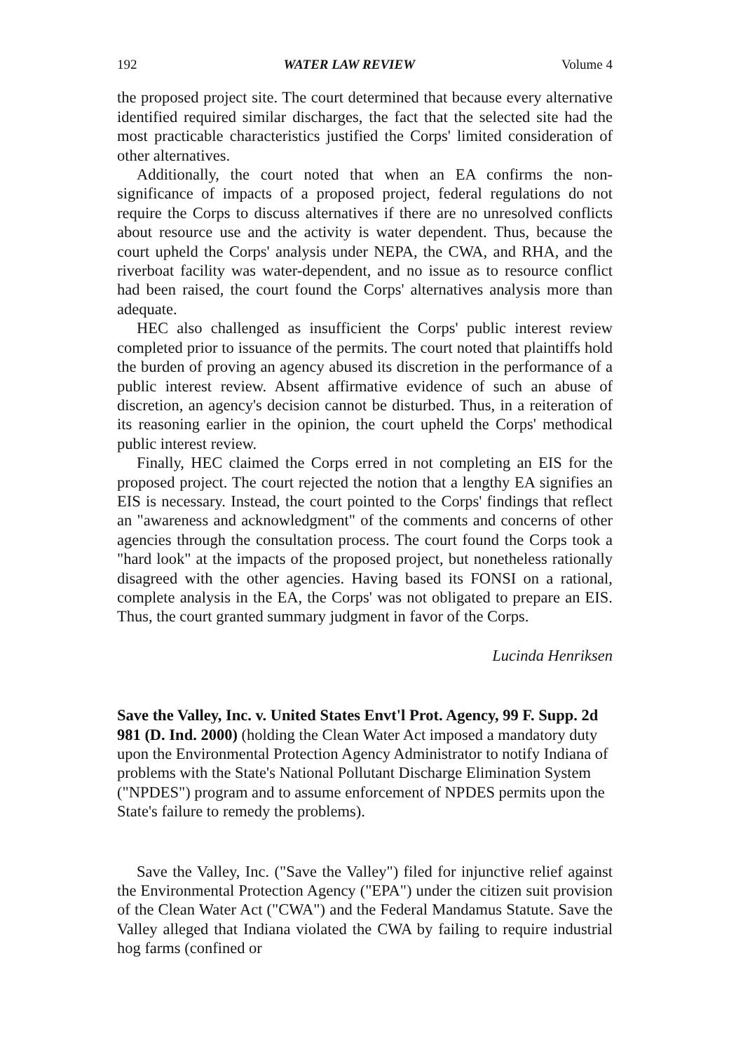192 WATER LAW REVIEW Volume 4
the proposed project site. The court determined that because every alternative identified required similar discharges, the fact that the selected site had the most practicable characteristics justified the Corps' limited consideration of other alternatives.
Additionally, the court noted that when an EA confirms the non-significance of impacts of a proposed project, federal regulations do not require the Corps to discuss alternatives if there are no unresolved conflicts about resource use and the activity is water dependent. Thus, because the court upheld the Corps' analysis under NEPA, the CWA, and RHA, and the riverboat facility was water-dependent, and no issue as to resource conflict had been raised, the court found the Corps' alternatives analysis more than adequate.
HEC also challenged as insufficient the Corps' public interest review completed prior to issuance of the permits. The court noted that plaintiffs hold the burden of proving an agency abused its discretion in the performance of a public interest review. Absent affirmative evidence of such an abuse of discretion, an agency's decision cannot be disturbed. Thus, in a reiteration of its reasoning earlier in the opinion, the court upheld the Corps' methodical public interest review.
Finally, HEC claimed the Corps erred in not completing an EIS for the proposed project. The court rejected the notion that a lengthy EA signifies an EIS is necessary. Instead, the court pointed to the Corps' findings that reflect an "awareness and acknowledgment" of the comments and concerns of other agencies through the consultation process. The court found the Corps took a "hard look" at the impacts of the proposed project, but nonetheless rationally disagreed with the other agencies. Having based its FONSI on a rational, complete analysis in the EA, the Corps' was not obligated to prepare an EIS. Thus, the court granted summary judgment in favor of the Corps.
Lucinda Henriksen
Save the Valley, Inc. v. United States Envt'l Prot. Agency, 99 F. Supp. 2d 981 (D. Ind. 2000) (holding the Clean Water Act imposed a mandatory duty upon the Environmental Protection Agency Administrator to notify Indiana of problems with the State's National Pollutant Discharge Elimination System ("NPDES") program and to assume enforcement of NPDES permits upon the State's failure to remedy the problems).
Save the Valley, Inc. ("Save the Valley") filed for injunctive relief against the Environmental Protection Agency ("EPA") under the citizen suit provision of the Clean Water Act ("CWA") and the Federal Mandamus Statute. Save the Valley alleged that Indiana violated the CWA by failing to require industrial hog farms (confined or